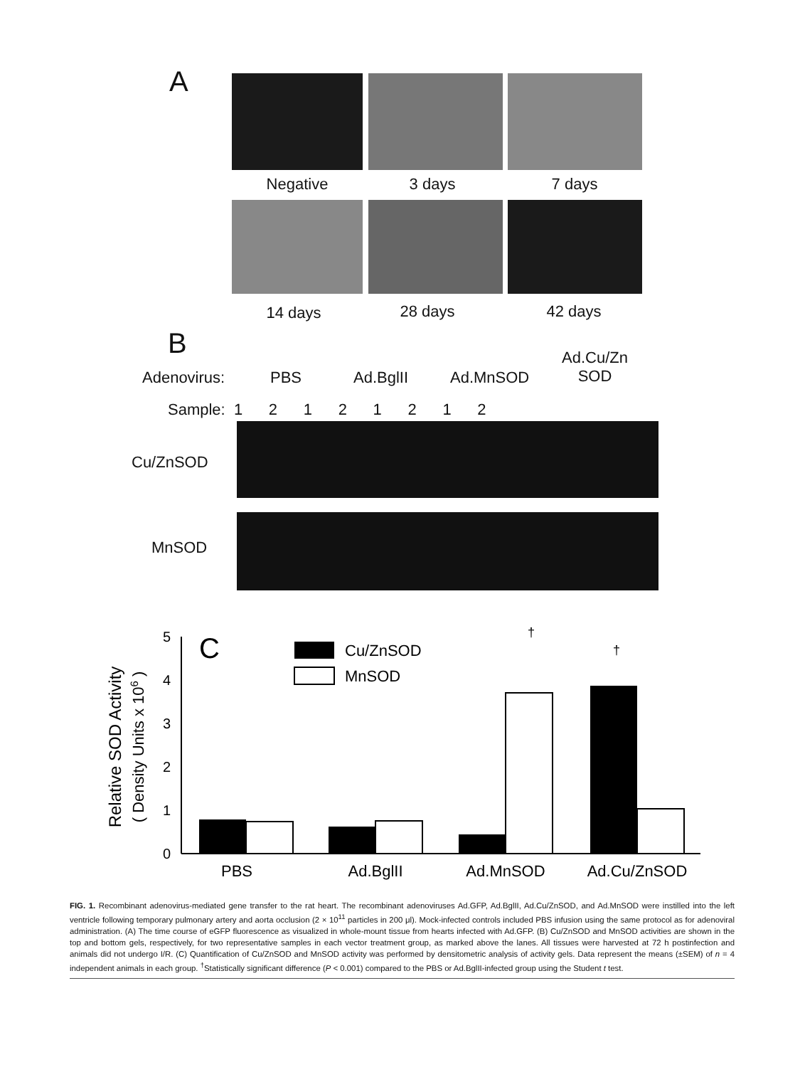A
Negative 3 days 7 days
14 days 28 days 42 days
B
Adenovirus: PBS Ad.BglII Ad.MnSOD
Ad.Cu/Zn
SOD
Sample: 1 2 1 2 1 2 1 2
Cu/ZnSOD
MnSOD
C
Cu/ZnSOD
MnSOD
0
1
2
3
4
5
†
†
PBS
Ad.BglII
Ad.MnSOD
Ad.Cu/ZnSOD
Relative SOD Activity
( Density Units x 106 )
FIG. 1. Recombinant adenovirus-mediated gene transfer to the rat heart. The recombinant adenoviruses Ad.GFP, Ad.BglII, Ad.Cu/ZnSOD, and Ad.MnSOD were instilled into the left ventricle following temporary pulmonary artery and aorta occlusion (2 × 10<sup>11</sup> particles in 200 μl). Mock-infected controls included PBS infusion using the same protocol as for adenoviral administration. (A) The time course of eGFP fluorescence as visualized in whole-mount tissue from hearts infected with Ad.GFP. (B) Cu/ZnSOD and MnSOD activities are shown in the top and bottom gels, respectively, for two representative samples in each vector treatment group, as marked above the lanes. All tissues were harvested at 72 h postinfection and animals did not undergo I/R. (C) Quantification of Cu/ZnSOD and MnSOD activity was performed by densitometric analysis of activity gels. Data represent the means (±SEM) of n = 4 independent animals in each group. <sup>†</sup>Statistically significant difference (P < 0.001) compared to the PBS or Ad.BglII-infected group using the Student t test.